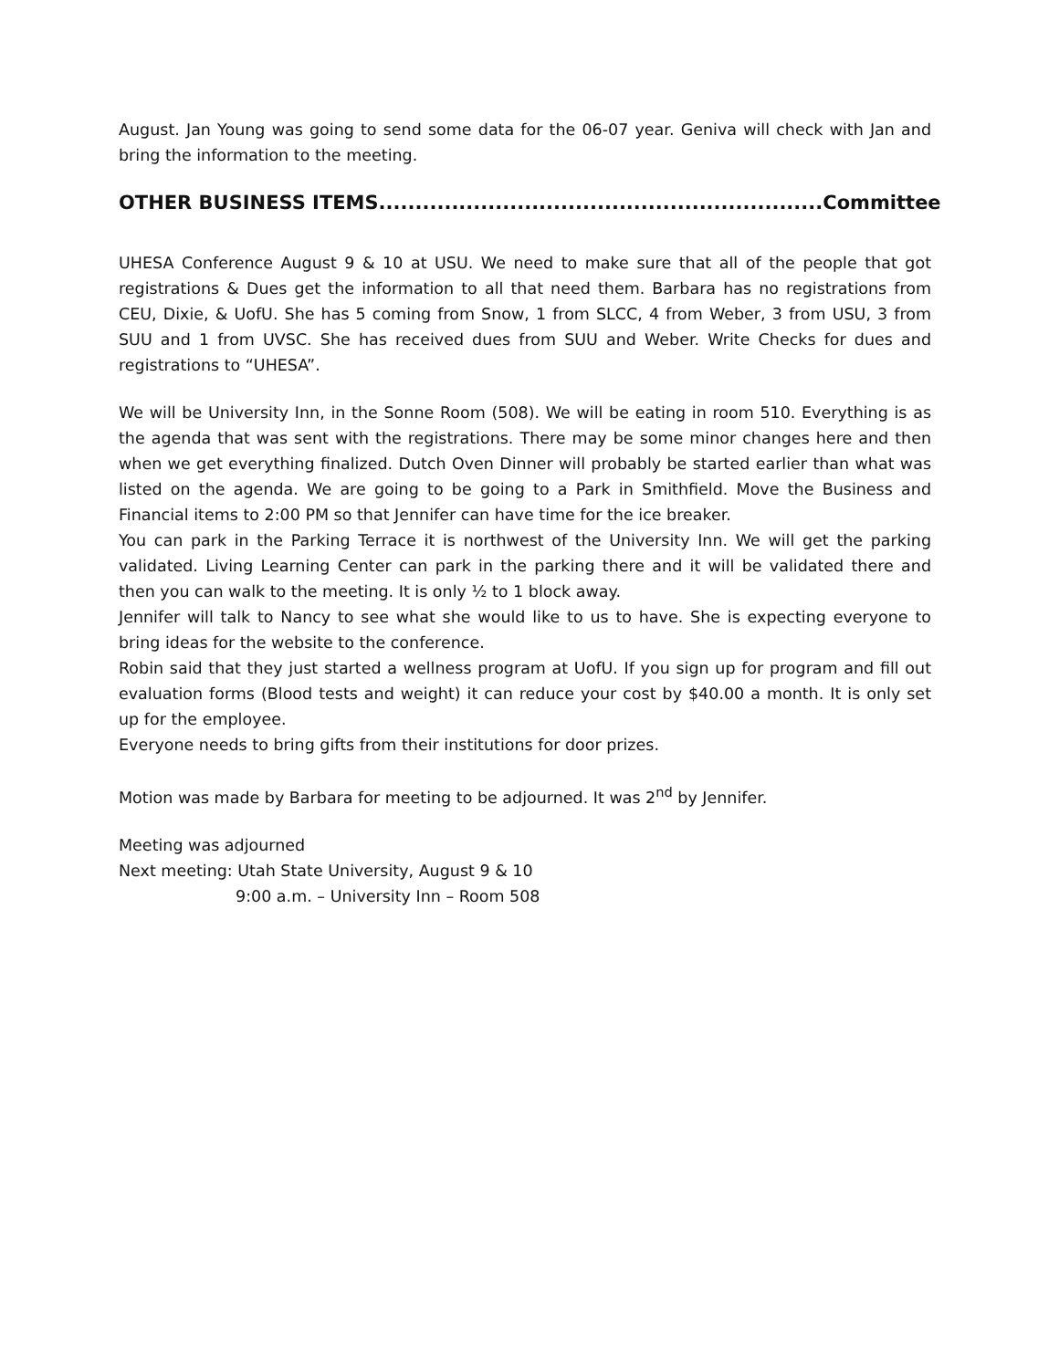August. Jan Young was going to send some data for the 06-07 year. Geniva will check with Jan and bring the information to the meeting.
OTHER BUSINESS ITEMS.............................................................Committee
UHESA Conference August 9 & 10 at USU. We need to make sure that all of the people that got registrations & Dues get the information to all that need them. Barbara has no registrations from CEU, Dixie, & UofU. She has 5 coming from Snow, 1 from SLCC, 4 from Weber, 3 from USU, 3 from SUU and 1 from UVSC. She has received dues from SUU and Weber. Write Checks for dues and registrations to “UHESA”.
We will be University Inn, in the Sonne Room (508). We will be eating in room 510. Everything is as the agenda that was sent with the registrations. There may be some minor changes here and then when we get everything finalized. Dutch Oven Dinner will probably be started earlier than what was listed on the agenda. We are going to be going to a Park in Smithfield. Move the Business and Financial items to 2:00 PM so that Jennifer can have time for the ice breaker.
You can park in the Parking Terrace it is northwest of the University Inn. We will get the parking validated. Living Learning Center can park in the parking there and it will be validated there and then you can walk to the meeting. It is only ½ to 1 block away.
Jennifer will talk to Nancy to see what she would like to us to have. She is expecting everyone to bring ideas for the website to the conference.
Robin said that they just started a wellness program at UofU. If you sign up for program and fill out evaluation forms (Blood tests and weight) it can reduce your cost by $40.00 a month. It is only set up for the employee.
Everyone needs to bring gifts from their institutions for door prizes.
Motion was made by Barbara for meeting to be adjourned. It was 2<sup>nd</sup> by Jennifer.
Meeting was adjourned
Next meeting: Utah State University, August 9 & 10
9:00 a.m. – University Inn – Room 508